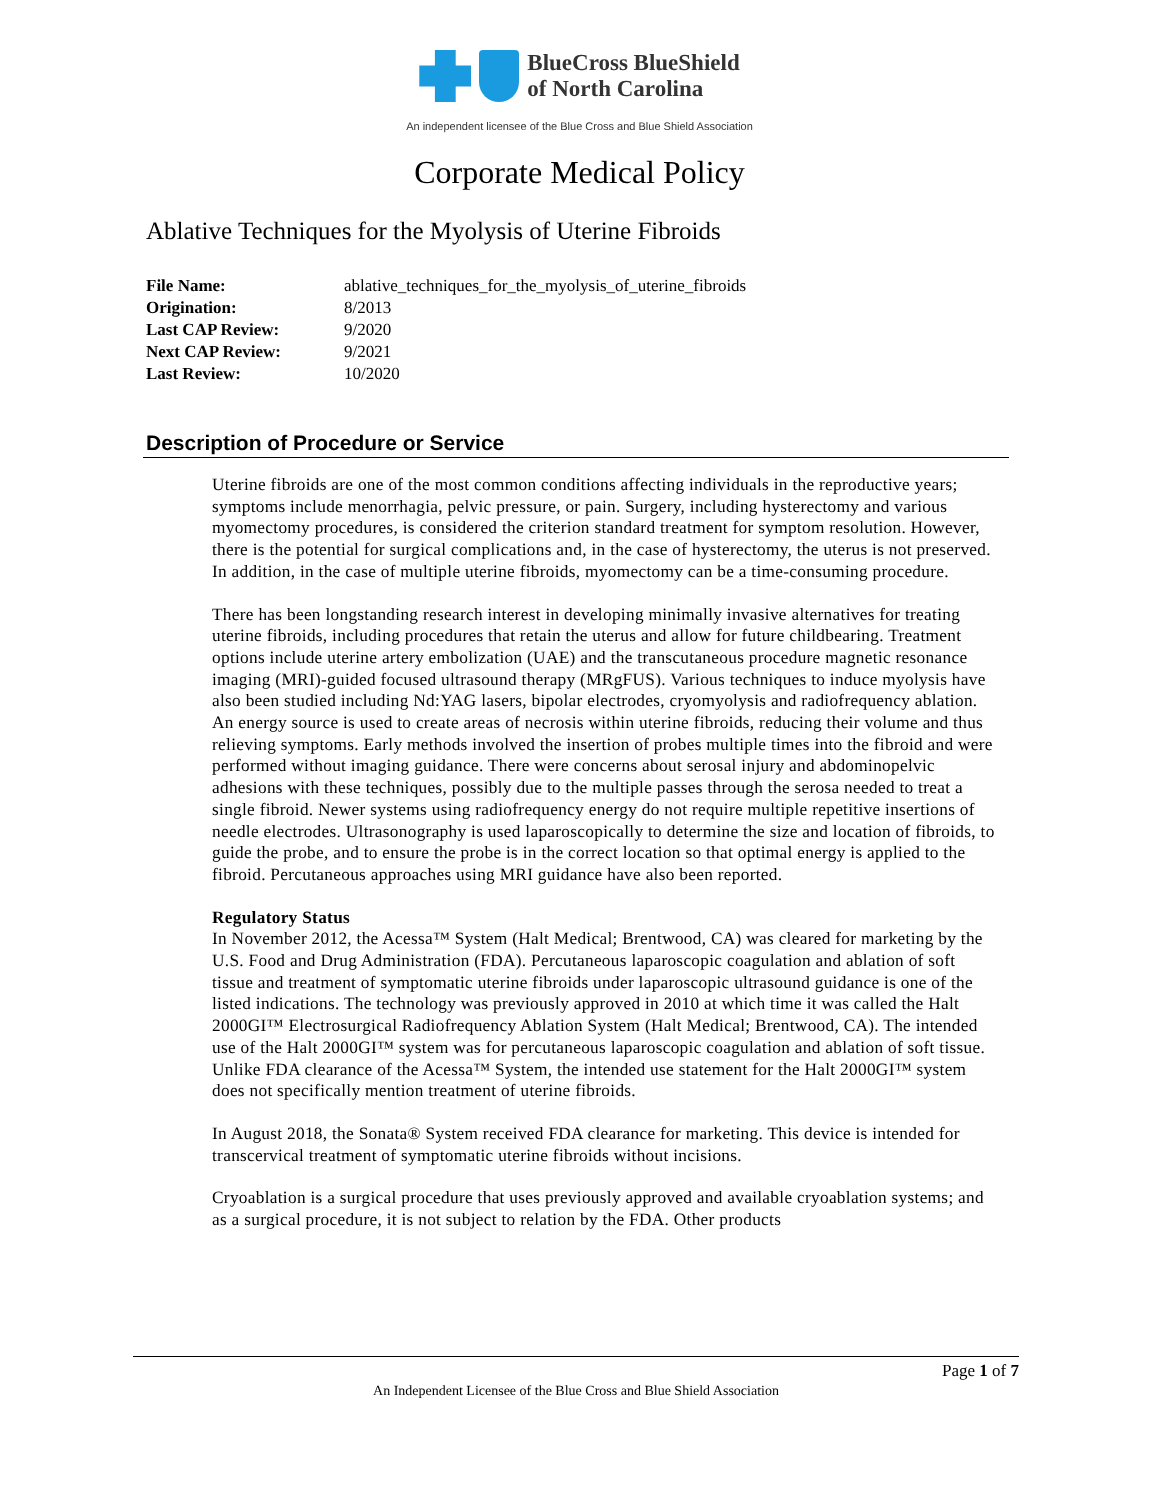BlueCross BlueShield
of North Carolina
An independent licensee of the Blue Cross and Blue Shield Association
Corporate Medical Policy
Ablative Techniques for the Myolysis of Uterine Fibroids
| File Name: | ablative_techniques_for_the_myolysis_of_uterine_fibroids |
| Origination: | 8/2013 |
| Last CAP Review: | 9/2020 |
| Next CAP Review: | 9/2021 |
| Last Review: | 10/2020 |
Description of Procedure or Service
Uterine fibroids are one of the most common conditions affecting individuals in the reproductive years; symptoms include menorrhagia, pelvic pressure, or pain. Surgery, including hysterectomy and various myomectomy procedures, is considered the criterion standard treatment for symptom resolution. However, there is the potential for surgical complications and, in the case of hysterectomy, the uterus is not preserved. In addition, in the case of multiple uterine fibroids, myomectomy can be a time-consuming procedure.
There has been longstanding research interest in developing minimally invasive alternatives for treating uterine fibroids, including procedures that retain the uterus and allow for future childbearing. Treatment options include uterine artery embolization (UAE) and the transcutaneous procedure magnetic resonance imaging (MRI)-guided focused ultrasound therapy (MRgFUS). Various techniques to induce myolysis have also been studied including Nd:YAG lasers, bipolar electrodes, cryomyolysis and radiofrequency ablation. An energy source is used to create areas of necrosis within uterine fibroids, reducing their volume and thus relieving symptoms. Early methods involved the insertion of probes multiple times into the fibroid and were performed without imaging guidance. There were concerns about serosal injury and abdominopelvic adhesions with these techniques, possibly due to the multiple passes through the serosa needed to treat a single fibroid. Newer systems using radiofrequency energy do not require multiple repetitive insertions of needle electrodes. Ultrasonography is used laparoscopically to determine the size and location of fibroids, to guide the probe, and to ensure the probe is in the correct location so that optimal energy is applied to the fibroid. Percutaneous approaches using MRI guidance have also been reported.
Regulatory Status
In November 2012, the Acessa™ System (Halt Medical; Brentwood, CA) was cleared for marketing by the U.S. Food and Drug Administration (FDA). Percutaneous laparoscopic coagulation and ablation of soft tissue and treatment of symptomatic uterine fibroids under laparoscopic ultrasound guidance is one of the listed indications. The technology was previously approved in 2010 at which time it was called the Halt 2000GI™ Electrosurgical Radiofrequency Ablation System (Halt Medical; Brentwood, CA). The intended use of the Halt 2000GI™ system was for percutaneous laparoscopic coagulation and ablation of soft tissue. Unlike FDA clearance of the Acessa™ System, the intended use statement for the Halt 2000GI™ system does not specifically mention treatment of uterine fibroids.
In August 2018, the Sonata® System received FDA clearance for marketing. This device is intended for transcervical treatment of symptomatic uterine fibroids without incisions.
Cryoablation is a surgical procedure that uses previously approved and available cryoablation systems; and as a surgical procedure, it is not subject to relation by the FDA. Other products
Page 1 of 7
An Independent Licensee of the Blue Cross and Blue Shield Association